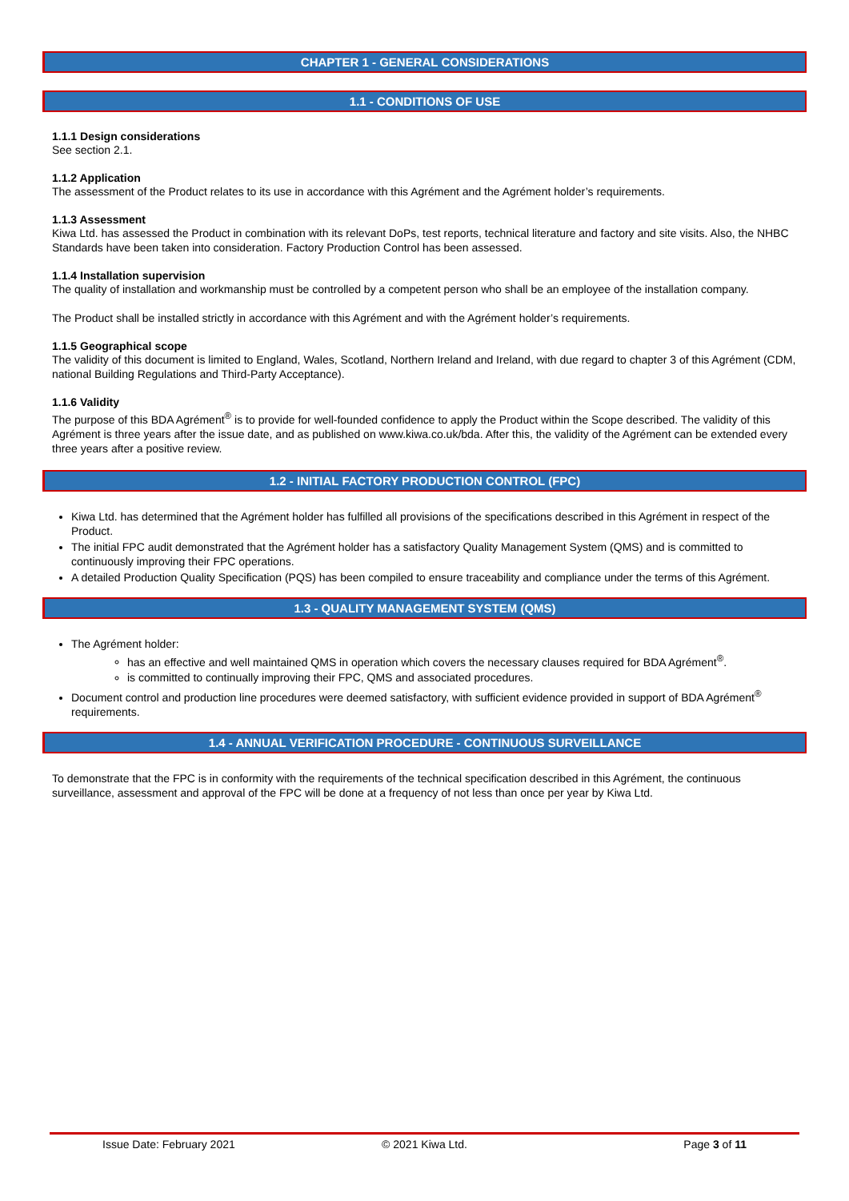CHAPTER 1 - GENERAL CONSIDERATIONS
1.1 - CONDITIONS OF USE
1.1.1 Design considerations
See section 2.1.
1.1.2 Application
The assessment of the Product relates to its use in accordance with this Agrément and the Agrément holder’s requirements.
1.1.3 Assessment
Kiwa Ltd. has assessed the Product in combination with its relevant DoPs, test reports, technical literature and factory and site visits. Also, the NHBC Standards have been taken into consideration. Factory Production Control has been assessed.
1.1.4 Installation supervision
The quality of installation and workmanship must be controlled by a competent person who shall be an employee of the installation company.
The Product shall be installed strictly in accordance with this Agrément and with the Agrément holder’s requirements.
1.1.5 Geographical scope
The validity of this document is limited to England, Wales, Scotland, Northern Ireland and Ireland, with due regard to chapter 3 of this Agrément (CDM, national Building Regulations and Third-Party Acceptance).
1.1.6 Validity
The purpose of this BDA Agrément<sup>®</sup> is to provide for well-founded confidence to apply the Product within the Scope described. The validity of this Agrément is three years after the issue date, and as published on www.kiwa.co.uk/bda. After this, the validity of the Agrément can be extended every three years after a positive review.
1.2 - INITIAL FACTORY PRODUCTION CONTROL (FPC)
Kiwa Ltd. has determined that the Agrément holder has fulfilled all provisions of the specifications described in this Agrément in respect of the Product.
The initial FPC audit demonstrated that the Agrément holder has a satisfactory Quality Management System (QMS) and is committed to continuously improving their FPC operations.
A detailed Production Quality Specification (PQS) has been compiled to ensure traceability and compliance under the terms of this Agrément.
1.3 - QUALITY MANAGEMENT SYSTEM (QMS)
The Agrément holder:
has an effective and well maintained QMS in operation which covers the necessary clauses required for BDA Agrément<sup>®</sup>.
is committed to continually improving their FPC, QMS and associated procedures.
Document control and production line procedures were deemed satisfactory, with sufficient evidence provided in support of BDA Agrément<sup>®</sup> requirements.
1.4 - ANNUAL VERIFICATION PROCEDURE - CONTINUOUS SURVEILLANCE
To demonstrate that the FPC is in conformity with the requirements of the technical specification described in this Agrément, the continuous surveillance, assessment and approval of the FPC will be done at a frequency of not less than once per year by Kiwa Ltd.
Issue Date: February 2021 © 2021 Kiwa Ltd. Page 3 of 11